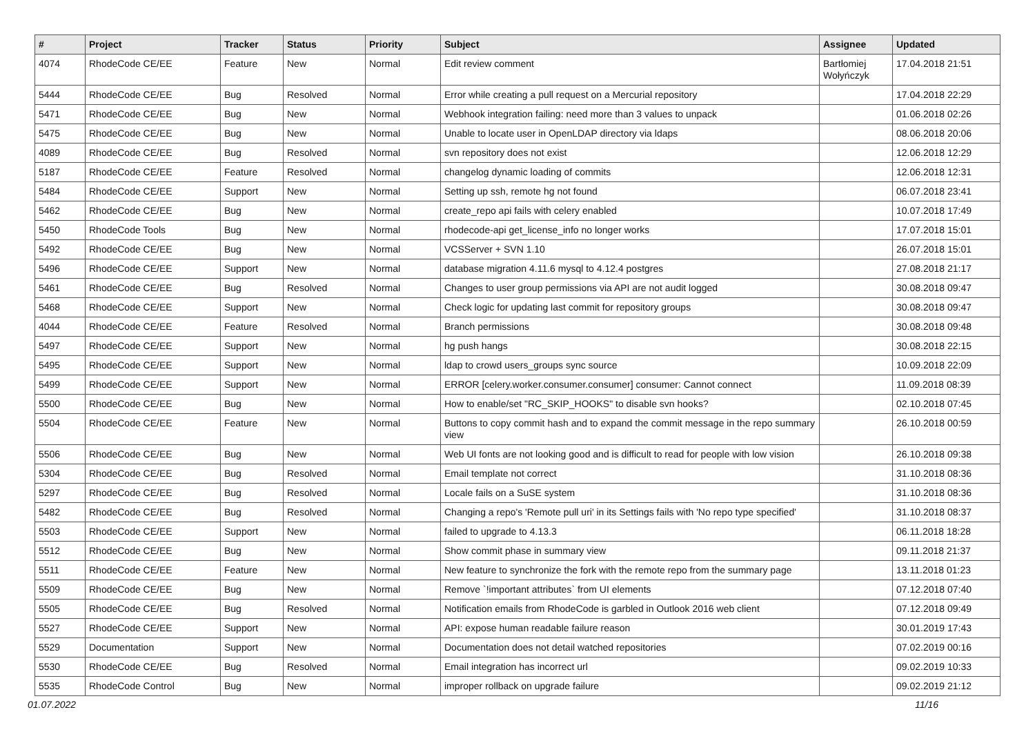| # | Project | Tracker | Status | Priority | Subject | Assignee | Updated |
| --- | --- | --- | --- | --- | --- | --- | --- |
| 4074 | RhodeCode CE/EE | Feature | New | Normal | Edit review comment | Bartłomiej Wołyńczyk | 17.04.2018 21:51 |
| 5444 | RhodeCode CE/EE | Bug | Resolved | Normal | Error while creating a pull request on a Mercurial repository | | 17.04.2018 22:29 |
| 5471 | RhodeCode CE/EE | Bug | New | Normal | Webhook integration failing: need more than 3 values to unpack | | 01.06.2018 02:26 |
| 5475 | RhodeCode CE/EE | Bug | New | Normal | Unable to locate user in OpenLDAP directory via ldaps | | 08.06.2018 20:06 |
| 4089 | RhodeCode CE/EE | Bug | Resolved | Normal | svn repository does not exist | | 12.06.2018 12:29 |
| 5187 | RhodeCode CE/EE | Feature | Resolved | Normal | changelog dynamic loading of commits | | 12.06.2018 12:31 |
| 5484 | RhodeCode CE/EE | Support | New | Normal | Setting up ssh, remote hg not found | | 06.07.2018 23:41 |
| 5462 | RhodeCode CE/EE | Bug | New | Normal | create_repo api fails with celery enabled | | 10.07.2018 17:49 |
| 5450 | RhodeCode Tools | Bug | New | Normal | rhodecode-api get_license_info no longer works | | 17.07.2018 15:01 |
| 5492 | RhodeCode CE/EE | Bug | New | Normal | VCSServer + SVN 1.10 | | 26.07.2018 15:01 |
| 5496 | RhodeCode CE/EE | Support | New | Normal | database migration 4.11.6 mysql to 4.12.4 postgres | | 27.08.2018 21:17 |
| 5461 | RhodeCode CE/EE | Bug | Resolved | Normal | Changes to user group permissions via API are not audit logged | | 30.08.2018 09:47 |
| 5468 | RhodeCode CE/EE | Support | New | Normal | Check logic for updating last commit for repository groups | | 30.08.2018 09:47 |
| 4044 | RhodeCode CE/EE | Feature | Resolved | Normal | Branch permissions | | 30.08.2018 09:48 |
| 5497 | RhodeCode CE/EE | Support | New | Normal | hg push hangs | | 30.08.2018 22:15 |
| 5495 | RhodeCode CE/EE | Support | New | Normal | ldap to crowd users_groups sync source | | 10.09.2018 22:09 |
| 5499 | RhodeCode CE/EE | Support | New | Normal | ERROR [celery.worker.consumer.consumer] consumer: Cannot connect | | 11.09.2018 08:39 |
| 5500 | RhodeCode CE/EE | Bug | New | Normal | How to enable/set "RC_SKIP_HOOKS" to disable svn hooks? | | 02.10.2018 07:45 |
| 5504 | RhodeCode CE/EE | Feature | New | Normal | Buttons to copy commit hash and to expand the commit message in the repo summary view | | 26.10.2018 00:59 |
| 5506 | RhodeCode CE/EE | Bug | New | Normal | Web UI fonts are not looking good and is difficult to read for people with low vision | | 26.10.2018 09:38 |
| 5304 | RhodeCode CE/EE | Bug | Resolved | Normal | Email template not correct | | 31.10.2018 08:36 |
| 5297 | RhodeCode CE/EE | Bug | Resolved | Normal | Locale fails on a SuSE system | | 31.10.2018 08:36 |
| 5482 | RhodeCode CE/EE | Bug | Resolved | Normal | Changing a repo's 'Remote pull uri' in its Settings fails with 'No repo type specified' | | 31.10.2018 08:37 |
| 5503 | RhodeCode CE/EE | Support | New | Normal | failed to upgrade to 4.13.3 | | 06.11.2018 18:28 |
| 5512 | RhodeCode CE/EE | Bug | New | Normal | Show commit phase in summary view | | 09.11.2018 21:37 |
| 5511 | RhodeCode CE/EE | Feature | New | Normal | New feature to synchronize the fork with the remote repo from the summary page | | 13.11.2018 01:23 |
| 5509 | RhodeCode CE/EE | Bug | New | Normal | Remove `!important attributes` from UI elements | | 07.12.2018 07:40 |
| 5505 | RhodeCode CE/EE | Bug | Resolved | Normal | Notification emails from RhodeCode is garbled in Outlook 2016 web client | | 07.12.2018 09:49 |
| 5527 | RhodeCode CE/EE | Support | New | Normal | API: expose human readable failure reason | | 30.01.2019 17:43 |
| 5529 | Documentation | Support | New | Normal | Documentation does not detail watched repositories | | 07.02.2019 00:16 |
| 5530 | RhodeCode CE/EE | Bug | Resolved | Normal | Email integration has incorrect url | | 09.02.2019 10:33 |
| 5535 | RhodeCode Control | Bug | New | Normal | improper rollback on upgrade failure | | 09.02.2019 21:12 |
01.07.2022 11/16